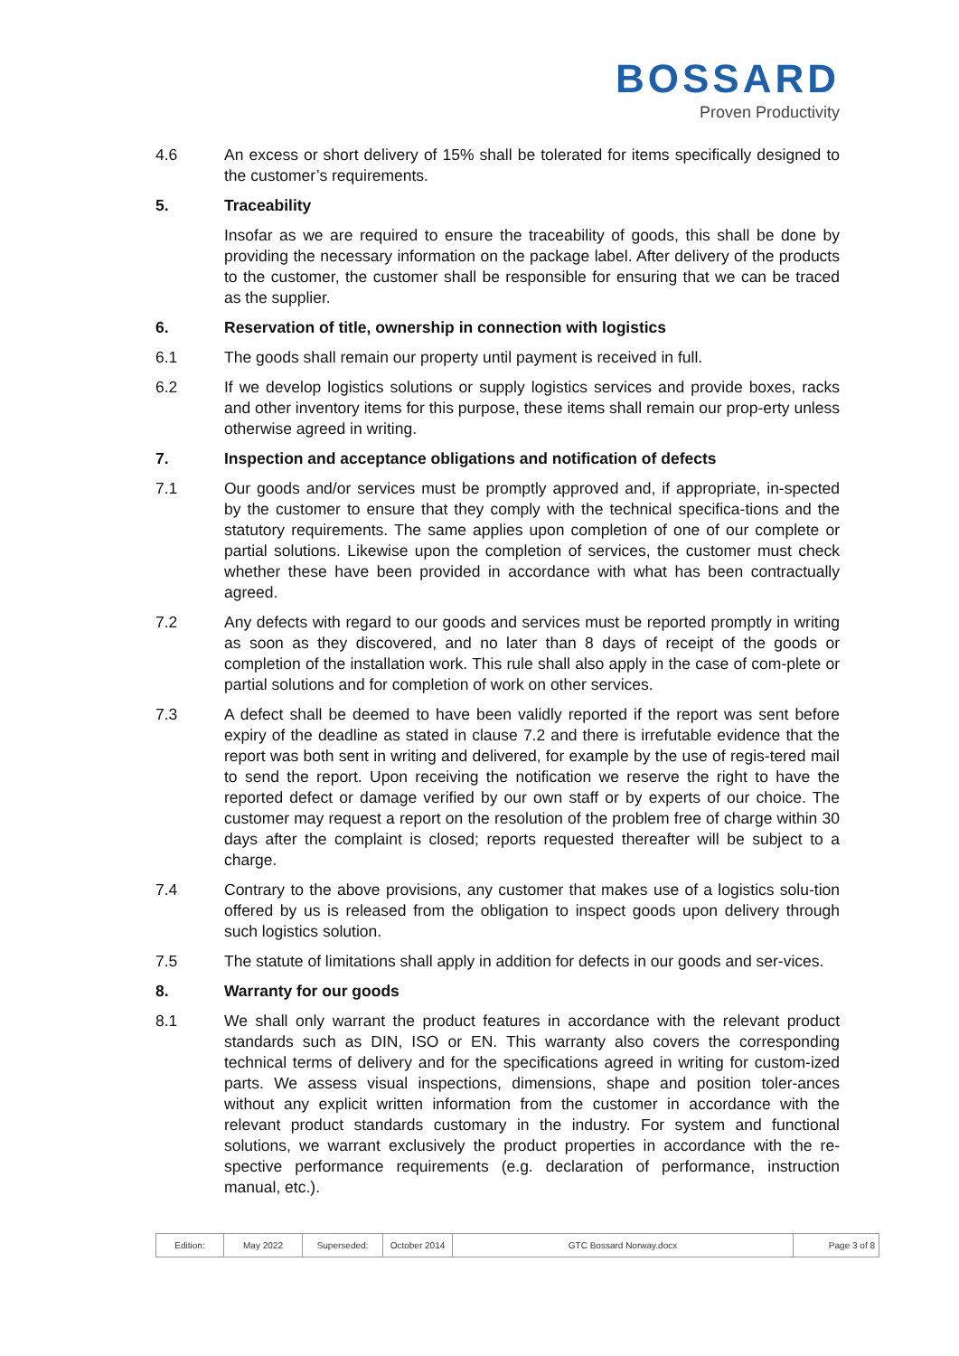BOSSARD
Proven Productivity
4.6 An excess or short delivery of 15% shall be tolerated for items specifically designed to the customer’s requirements.
5. Traceability
Insofar as we are required to ensure the traceability of goods, this shall be done by providing the necessary information on the package label. After delivery of the products to the customer, the customer shall be responsible for ensuring that we can be traced as the supplier.
6. Reservation of title, ownership in connection with logistics
6.1 The goods shall remain our property until payment is received in full.
6.2 If we develop logistics solutions or supply logistics services and provide boxes, racks and other inventory items for this purpose, these items shall remain our prop-erty unless otherwise agreed in writing.
7. Inspection and acceptance obligations and notification of defects
7.1 Our goods and/or services must be promptly approved and, if appropriate, in-spected by the customer to ensure that they comply with the technical specifica-tions and the statutory requirements. The same applies upon completion of one of our complete or partial solutions. Likewise upon the completion of services, the customer must check whether these have been provided in accordance with what has been contractually agreed.
7.2 Any defects with regard to our goods and services must be reported promptly in writing as soon as they discovered, and no later than 8 days of receipt of the goods or completion of the installation work. This rule shall also apply in the case of com-plete or partial solutions and for completion of work on other services.
7.3 A defect shall be deemed to have been validly reported if the report was sent before expiry of the deadline as stated in clause 7.2 and there is irrefutable evidence that the report was both sent in writing and delivered, for example by the use of regis-tered mail to send the report. Upon receiving the notification we reserve the right to have the reported defect or damage verified by our own staff or by experts of our choice. The customer may request a report on the resolution of the problem free of charge within 30 days after the complaint is closed; reports requested thereafter will be subject to a charge.
7.4 Contrary to the above provisions, any customer that makes use of a logistics solu-tion offered by us is released from the obligation to inspect goods upon delivery through such logistics solution.
7.5 The statute of limitations shall apply in addition for defects in our goods and ser-vices.
8. Warranty for our goods
8.1 We shall only warrant the product features in accordance with the relevant product standards such as DIN, ISO or EN. This warranty also covers the corresponding technical terms of delivery and for the specifications agreed in writing for custom-ized parts. We assess visual inspections, dimensions, shape and position toler-ances without any explicit written information from the customer in accordance with the relevant product standards customary in the industry. For system and functional solutions, we warrant exclusively the product properties in accordance with the re-spective performance requirements (e.g. declaration of performance, instruction manual, etc.).
| Edition: | May 2022 | Superseded: | October 2014 | GTC Bossard Norway.docx | Page 3 of 8 |